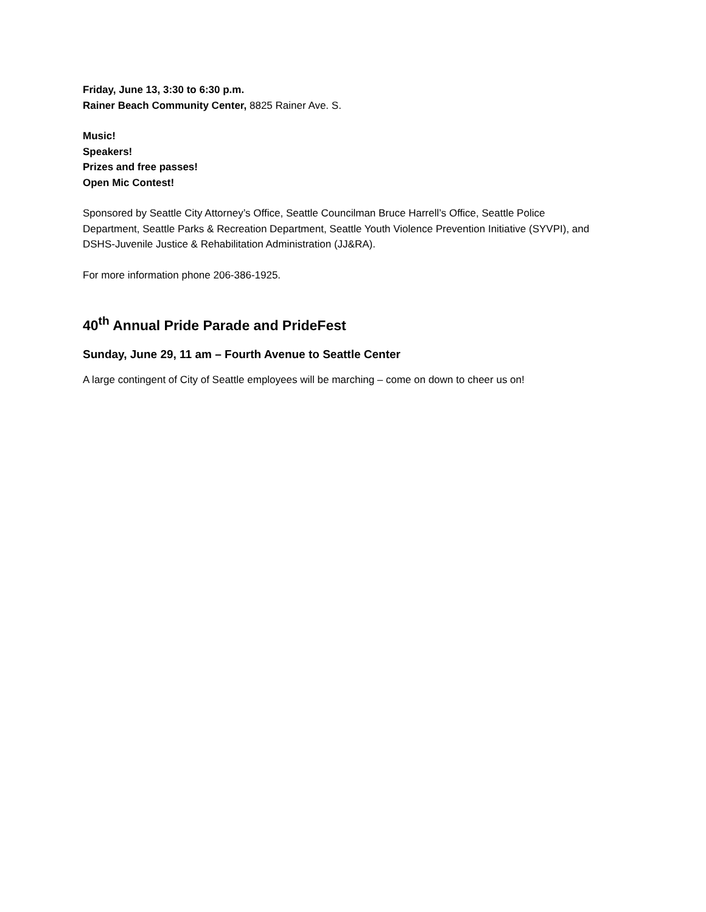Friday, June 13, 3:30 to 6:30 p.m.
Rainer Beach Community Center, 8825 Rainer Ave. S.
Music!
Speakers!
Prizes and free passes!
Open Mic Contest!
Sponsored by Seattle City Attorney’s Office, Seattle Councilman Bruce Harrell’s Office, Seattle Police Department, Seattle Parks & Recreation Department, Seattle Youth Violence Prevention Initiative (SYVPI), and DSHS-Juvenile Justice & Rehabilitation Administration (JJ&RA).
For more information phone 206-386-1925.
40<sup>th</sup> Annual Pride Parade and PrideFest
Sunday, June 29, 11 am – Fourth Avenue to Seattle Center
A large contingent of City of Seattle employees will be marching – come on down to cheer us on!